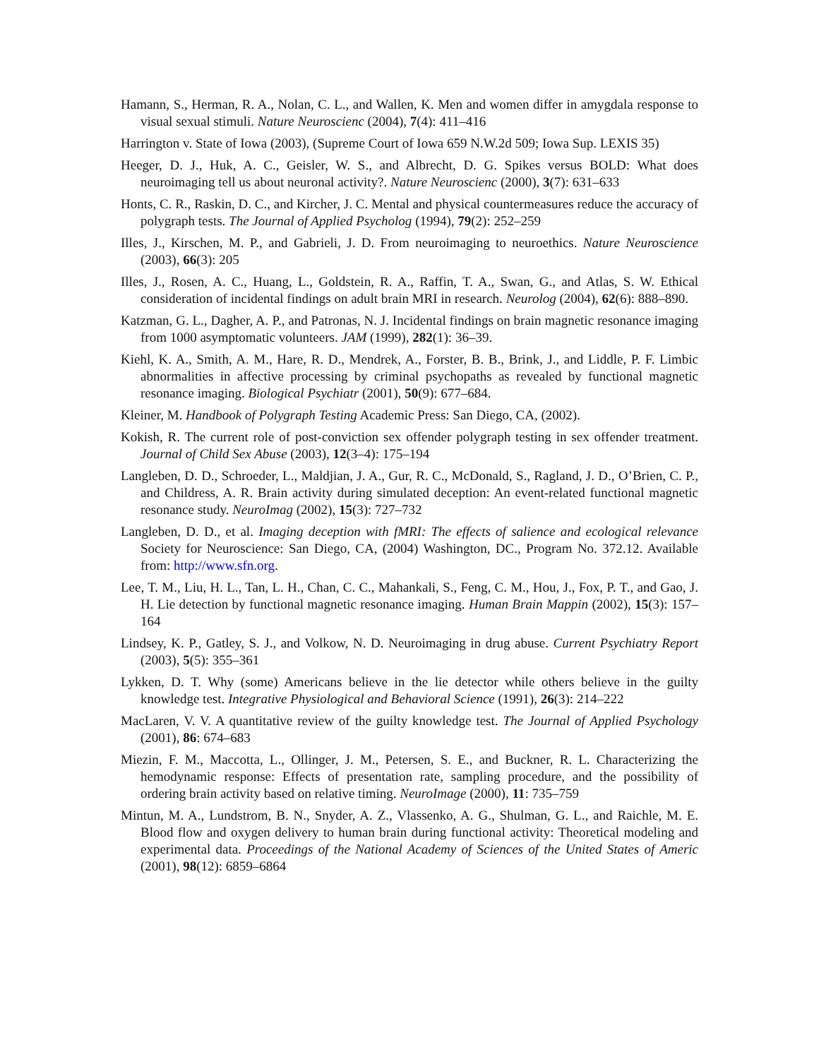Hamann, S., Herman, R. A., Nolan, C. L., and Wallen, K. Men and women differ in amygdala response to visual sexual stimuli. Nature Neuroscienc (2004), 7(4): 411–416
Harrington v. State of Iowa (2003), (Supreme Court of Iowa 659 N.W.2d 509; Iowa Sup. LEXIS 35)
Heeger, D. J., Huk, A. C., Geisler, W. S., and Albrecht, D. G. Spikes versus BOLD: What does neuroimaging tell us about neuronal activity?. Nature Neuroscienc (2000), 3(7): 631–633
Honts, C. R., Raskin, D. C., and Kircher, J. C. Mental and physical countermeasures reduce the accuracy of polygraph tests. The Journal of Applied Psycholog (1994), 79(2): 252–259
Illes, J., Kirschen, M. P., and Gabrieli, J. D. From neuroimaging to neuroethics. Nature Neuroscience (2003), 66(3): 205
Illes, J., Rosen, A. C., Huang, L., Goldstein, R. A., Raffin, T. A., Swan, G., and Atlas, S. W. Ethical consideration of incidental findings on adult brain MRI in research. Neurolog (2004), 62(6): 888–890.
Katzman, G. L., Dagher, A. P., and Patronas, N. J. Incidental findings on brain magnetic resonance imaging from 1000 asymptomatic volunteers. JAM (1999), 282(1): 36–39.
Kiehl, K. A., Smith, A. M., Hare, R. D., Mendrek, A., Forster, B. B., Brink, J., and Liddle, P. F. Limbic abnormalities in affective processing by criminal psychopaths as revealed by functional magnetic resonance imaging. Biological Psychiatr (2001), 50(9): 677–684.
Kleiner, M. Handbook of Polygraph Testing Academic Press: San Diego, CA, (2002).
Kokish, R. The current role of post-conviction sex offender polygraph testing in sex offender treatment. Journal of Child Sex Abuse (2003), 12(3–4): 175–194
Langleben, D. D., Schroeder, L., Maldjian, J. A., Gur, R. C., McDonald, S., Ragland, J. D., O’Brien, C. P., and Childress, A. R. Brain activity during simulated deception: An event-related functional magnetic resonance study. NeuroImag (2002), 15(3): 727–732
Langleben, D. D., et al. Imaging deception with fMRI: The effects of salience and ecological relevance Society for Neuroscience: San Diego, CA, (2004) Washington, DC., Program No. 372.12. Available from: http://www.sfn.org.
Lee, T. M., Liu, H. L., Tan, L. H., Chan, C. C., Mahankali, S., Feng, C. M., Hou, J., Fox, P. T., and Gao, J. H. Lie detection by functional magnetic resonance imaging. Human Brain Mappin (2002), 15(3): 157–164
Lindsey, K. P., Gatley, S. J., and Volkow, N. D. Neuroimaging in drug abuse. Current Psychiatry Report (2003), 5(5): 355–361
Lykken, D. T. Why (some) Americans believe in the lie detector while others believe in the guilty knowledge test. Integrative Physiological and Behavioral Science (1991), 26(3): 214–222
MacLaren, V. V. A quantitative review of the guilty knowledge test. The Journal of Applied Psychology (2001), 86: 674–683
Miezin, F. M., Maccotta, L., Ollinger, J. M., Petersen, S. E., and Buckner, R. L. Characterizing the hemodynamic response: Effects of presentation rate, sampling procedure, and the possibility of ordering brain activity based on relative timing. NeuroImage (2000), 11: 735–759
Mintun, M. A., Lundstrom, B. N., Snyder, A. Z., Vlassenko, A. G., Shulman, G. L., and Raichle, M. E. Blood flow and oxygen delivery to human brain during functional activity: Theoretical modeling and experimental data. Proceedings of the National Academy of Sciences of the United States of Americ (2001), 98(12): 6859–6864